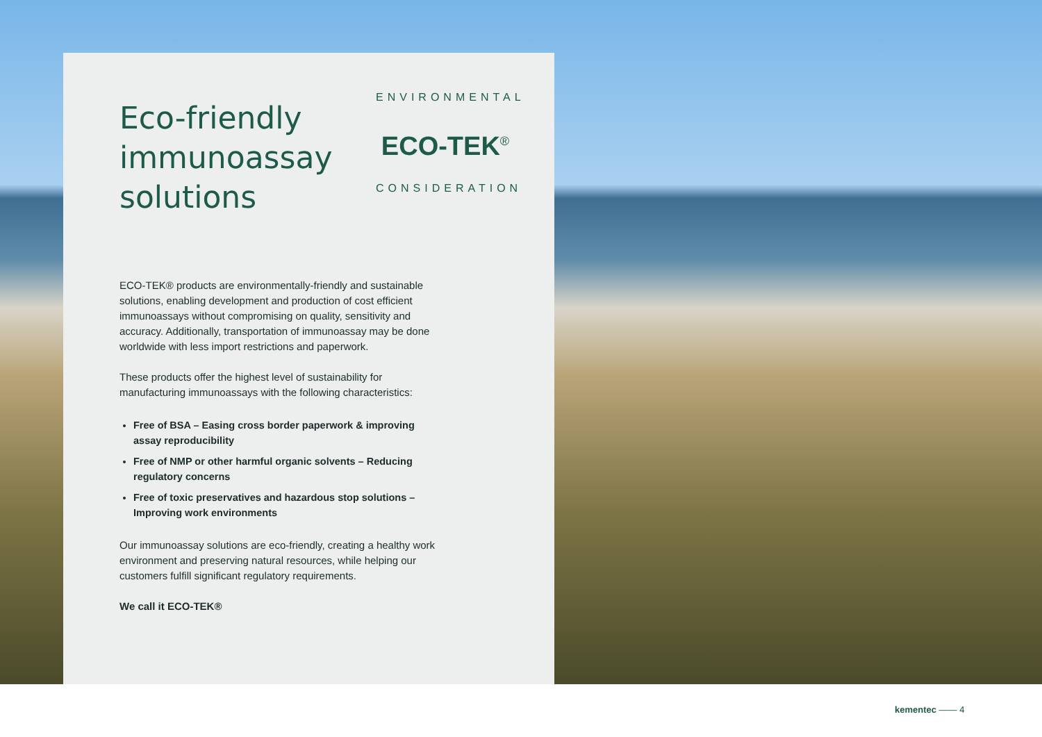ENVIRONMENTAL
ECO-TEK<sup>®</sup>
CONSIDERATION
Eco-friendly immunoassay solutions
ECO-TEK® products are environmentally-friendly and sustainable solutions, enabling development and production of cost efficient immunoassays without compromising on quality, sensitivity and accuracy. Additionally, transportation of immunoassay may be done worldwide with less import restrictions and paperwork.
These products offer the highest level of sustainability for manufacturing immunoassays with the following characteristics:
Free of BSA – Easing cross border paperwork & improving assay reproducibility
Free of NMP or other harmful organic solvents – Reducing regulatory concerns
Free of toxic preservatives and hazardous stop solutions – Improving work environments
Our immunoassay solutions are eco-friendly, creating a healthy work environment and preserving natural resources, while helping our customers fulfill significant regulatory requirements.
We call it ECO-TEK®
kementec —— 4